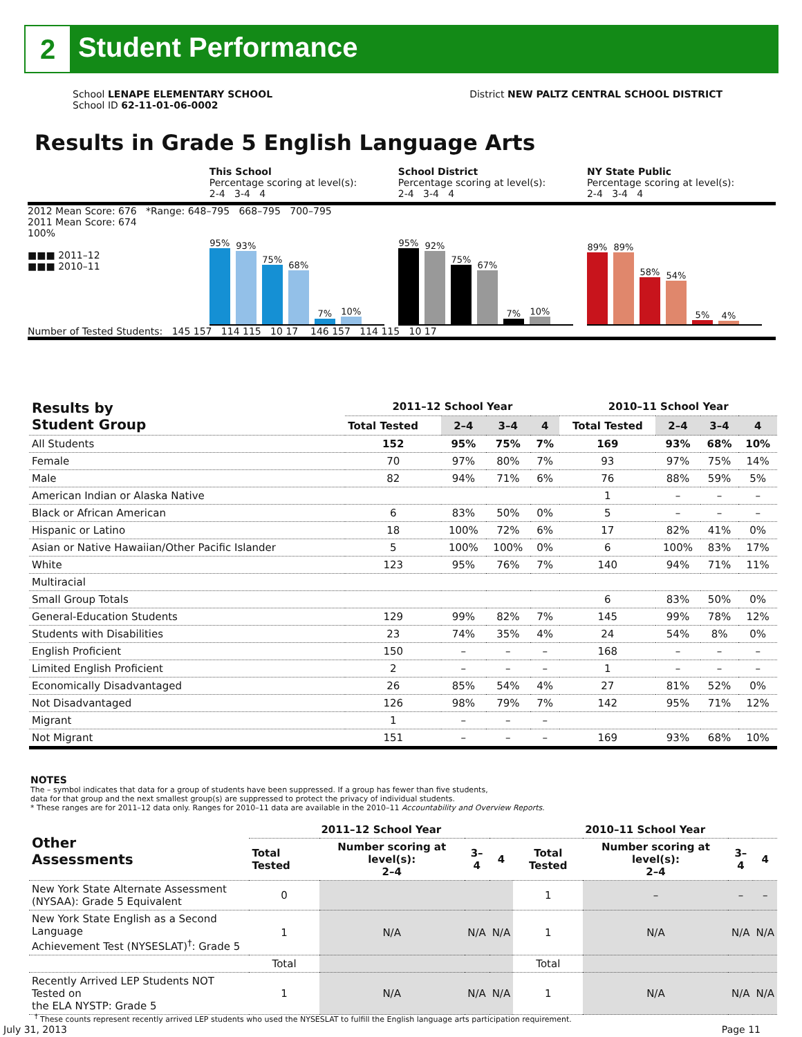2
Student Performance
School LENAPE ELEMENTARY SCHOOL
School ID 62-11-01-06-0002
District NEW PALTZ CENTRAL SCHOOL DISTRICT
Results in Grade 5 English Language Arts
This School
Percentage scoring at level(s):
2-4 3-4 4
School District
Percentage scoring at level(s):
2-4 3-4 4
NY State Public
Percentage scoring at level(s):
2-4 3-4 4
2012 Mean Score: 676 *Range: 648–795 668–795 700–795
2011 Mean Score: 674
100%
■■■ 2011–12
■■■ 2010–11
95%
93%
75%
68%
7%
10%
95%
92%
75%
67%
7%
10%
89%
89%
58%
54%
5%
4%
Number of Tested Students: 145 157 114 115 10 17 146 157 114 115 10 17
| Results by Student Group | 2011–12 School Year | | | | 2010–11 School Year | | | |
| --- | --- | --- | --- | --- | --- | --- | --- | --- |
| | Total Tested | 2–4 | 3–4 | 4 | Total Tested | 2–4 | 3–4 | 4 |
| All Students | 152 | 95% | 75% | 7% | 169 | 93% | 68% | 10% |
| Female | 70 | 97% | 80% | 7% | 93 | 97% | 75% | 14% |
| Male | 82 | 94% | 71% | 6% | 76 | 88% | 59% | 5% |
| American Indian or Alaska Native | | | | | 1 | – | – | – |
| Black or African American | 6 | 83% | 50% | 0% | 5 | – | – | – |
| Hispanic or Latino | 18 | 100% | 72% | 6% | 17 | 82% | 41% | 0% |
| Asian or Native Hawaiian/Other Pacific Islander | 5 | 100% | 100% | 0% | 6 | 100% | 83% | 17% |
| White | 123 | 95% | 76% | 7% | 140 | 94% | 71% | 11% |
| Multiracial | | | | | | | | |
| Small Group Totals | | | | | 6 | 83% | 50% | 0% |
| General-Education Students | 129 | 99% | 82% | 7% | 145 | 99% | 78% | 12% |
| Students with Disabilities | 23 | 74% | 35% | 4% | 24 | 54% | 8% | 0% |
| English Proficient | 150 | – | – | – | 168 | – | – | – |
| Limited English Proficient | 2 | – | – | – | 1 | – | – | – |
| Economically Disadvantaged | 26 | 85% | 54% | 4% | 27 | 81% | 52% | 0% |
| Not Disadvantaged | 126 | 98% | 79% | 7% | 142 | 95% | 71% | 12% |
| Migrant | 1 | – | – | – | | | | |
| Not Migrant | 151 | – | – | – | 169 | 93% | 68% | 10% |
NOTES
The – symbol indicates that data for a group of students have been suppressed. If a group has fewer than five students,
data for that group and the next smallest group(s) are suppressed to protect the privacy of individual students.
* These ranges are for 2011–12 data only. Ranges for 2010–11 data are available in the 2010–11 Accountability and Overview Reports.
| Other Assessments | 2011–12 School Year | | | | 2010–11 School Year | | | |
| --- | --- | --- | --- | --- | --- | --- | --- | --- |
| | Total Tested | Number scoring at level(s): 2–4 | 3–4 | 4 | Total Tested | Number scoring at level(s): 2–4 | 3–4 | 4 |
| New York State Alternate Assessment (NYSAA): Grade 5 Equivalent | 0 | | | | 1 | – | – | – |
| New York State English as a Second Language Achievement Test (NYSESLAT)<sup>†</sup>: Grade 5 | 1 | N/A | N/A | N/A | 1 | N/A | N/A | N/A |
| | Total | | | | Total | | | |
| Recently Arrived LEP Students NOT Tested on the ELA NYSTP: Grade 5 | 1 | N/A | N/A | N/A | 1 | N/A | N/A | N/A |
<sup>†</sup> These counts represent recently arrived LEP students who used the NYSESLAT to fulfill the English language arts participation requirement.
July 31, 2013 Page 11